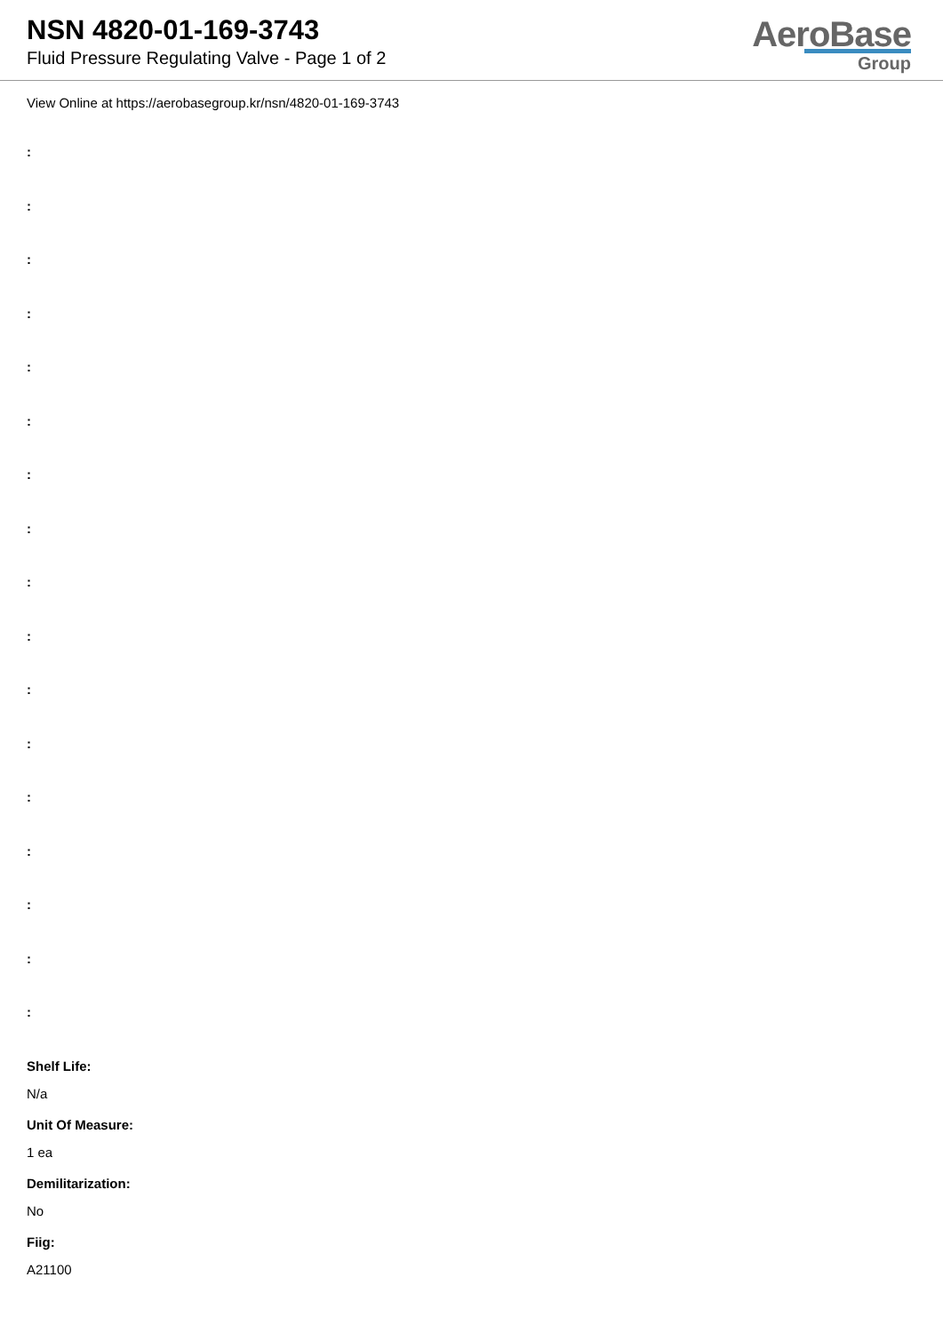NSN 4820-01-169-3743
Fluid Pressure Regulating Valve - Page 1 of 2
AeroBase
Group
View Online at https://aerobasegroup.kr/nsn/4820-01-169-3743
:
:
:
:
:
:
:
:
:
:
:
:
:
:
:
:
:
Shelf Life:
N/a
Unit Of Measure:
1 ea
Demilitarization:
No
Fiig:
A21100